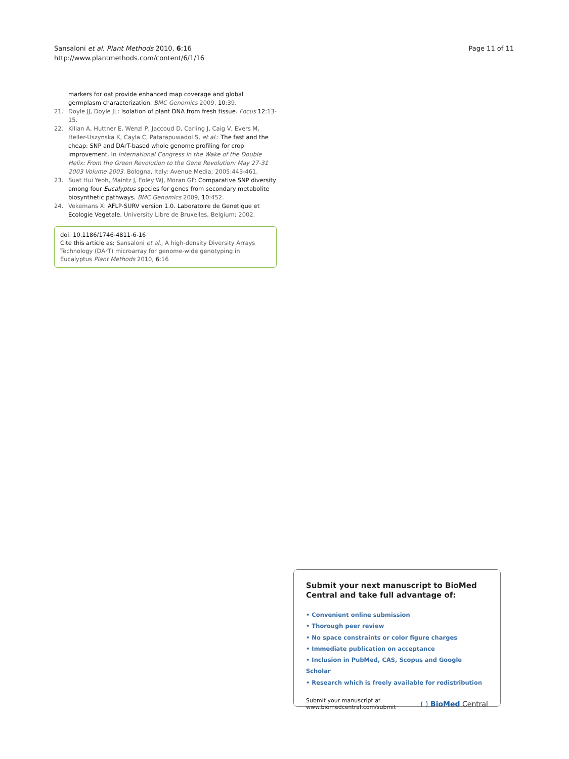Sansaloni et al. Plant Methods 2010, 6:16
http://www.plantmethods.com/content/6/1/16
Page 11 of 11
markers for oat provide enhanced map coverage and global germplasm characterization. BMC Genomics 2009, 10:39.
21. Doyle JJ, Doyle JL: Isolation of plant DNA from fresh tissue. Focus 12:13-15.
22. Kilian A, Huttner E, Wenzl P, Jaccoud D, Carling J, Caig V, Evers M, Heller-Uszynska K, Cayla C, Patarapuwadol S, et al.: The fast and the cheap: SNP and DArT-based whole genome profiling for crop improvement. In International Congress In the Wake of the Double Helix: From the Green Revolution to the Gene Revolution: May 27-31 2003 Volume 2003. Bologna, Italy: Avenue Media; 2005:443-461.
23. Suat Hui Yeoh, Maintz J, Foley WJ, Moran GF: Comparative SNP diversity among four Eucalyptus species for genes from secondary metabolite biosynthetic pathways. BMC Genomics 2009, 10:452.
24. Vekemans X: AFLP-SURV version 1.0. Laboratoire de Genetique et Ecologie Vegetale. University Libre de Bruxelles, Belgium; 2002.
doi: 10.1186/1746-4811-6-16
Cite this article as: Sansaloni et al., A high-density Diversity Arrays Technology (DArT) microarray for genome-wide genotyping in Eucalyptus Plant Methods 2010, 6:16
Submit your next manuscript to BioMed Central and take full advantage of:
• Convenient online submission
• Thorough peer review
• No space constraints or color figure charges
• Immediate publication on acceptance
• Inclusion in PubMed, CAS, Scopus and Google Scholar
• Research which is freely available for redistribution
Submit your manuscript at
www.biomedcentral.com/submit
( ) BioMed Central